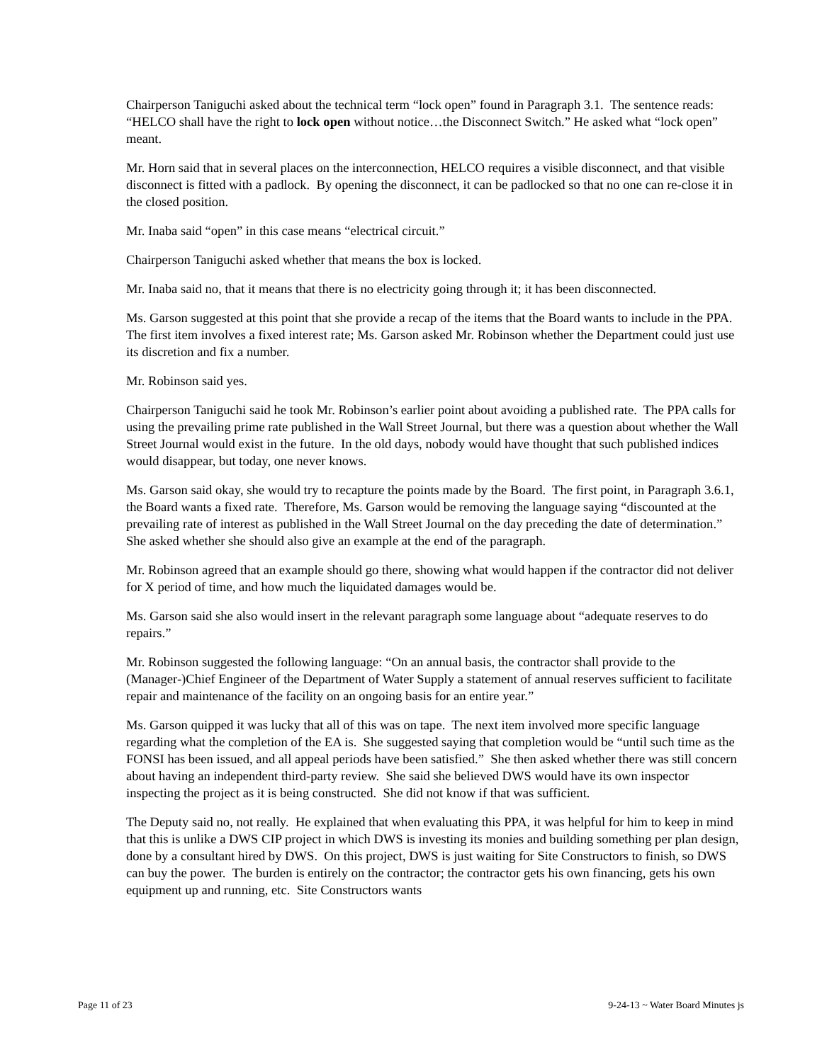Chairperson Taniguchi asked about the technical term “lock open” found in Paragraph 3.1. The sentence reads: “HELCO shall have the right to lock open without notice…the Disconnect Switch.” He asked what “lock open” meant.
Mr. Horn said that in several places on the interconnection, HELCO requires a visible disconnect, and that visible disconnect is fitted with a padlock. By opening the disconnect, it can be padlocked so that no one can re-close it in the closed position.
Mr. Inaba said “open” in this case means “electrical circuit.”
Chairperson Taniguchi asked whether that means the box is locked.
Mr. Inaba said no, that it means that there is no electricity going through it; it has been disconnected.
Ms. Garson suggested at this point that she provide a recap of the items that the Board wants to include in the PPA. The first item involves a fixed interest rate; Ms. Garson asked Mr. Robinson whether the Department could just use its discretion and fix a number.
Mr. Robinson said yes.
Chairperson Taniguchi said he took Mr. Robinson’s earlier point about avoiding a published rate. The PPA calls for using the prevailing prime rate published in the Wall Street Journal, but there was a question about whether the Wall Street Journal would exist in the future. In the old days, nobody would have thought that such published indices would disappear, but today, one never knows.
Ms. Garson said okay, she would try to recapture the points made by the Board. The first point, in Paragraph 3.6.1, the Board wants a fixed rate. Therefore, Ms. Garson would be removing the language saying “discounted at the prevailing rate of interest as published in the Wall Street Journal on the day preceding the date of determination.” She asked whether she should also give an example at the end of the paragraph.
Mr. Robinson agreed that an example should go there, showing what would happen if the contractor did not deliver for X period of time, and how much the liquidated damages would be.
Ms. Garson said she also would insert in the relevant paragraph some language about “adequate reserves to do repairs.”
Mr. Robinson suggested the following language: “On an annual basis, the contractor shall provide to the (Manager-)Chief Engineer of the Department of Water Supply a statement of annual reserves sufficient to facilitate repair and maintenance of the facility on an ongoing basis for an entire year.”
Ms. Garson quipped it was lucky that all of this was on tape. The next item involved more specific language regarding what the completion of the EA is. She suggested saying that completion would be “until such time as the FONSI has been issued, and all appeal periods have been satisfied.” She then asked whether there was still concern about having an independent third-party review. She said she believed DWS would have its own inspector inspecting the project as it is being constructed. She did not know if that was sufficient.
The Deputy said no, not really. He explained that when evaluating this PPA, it was helpful for him to keep in mind that this is unlike a DWS CIP project in which DWS is investing its monies and building something per plan design, done by a consultant hired by DWS. On this project, DWS is just waiting for Site Constructors to finish, so DWS can buy the power. The burden is entirely on the contractor; the contractor gets his own financing, gets his own equipment up and running, etc. Site Constructors wants
Page 11 of 23 9-24-13 ~ Water Board Minutes js